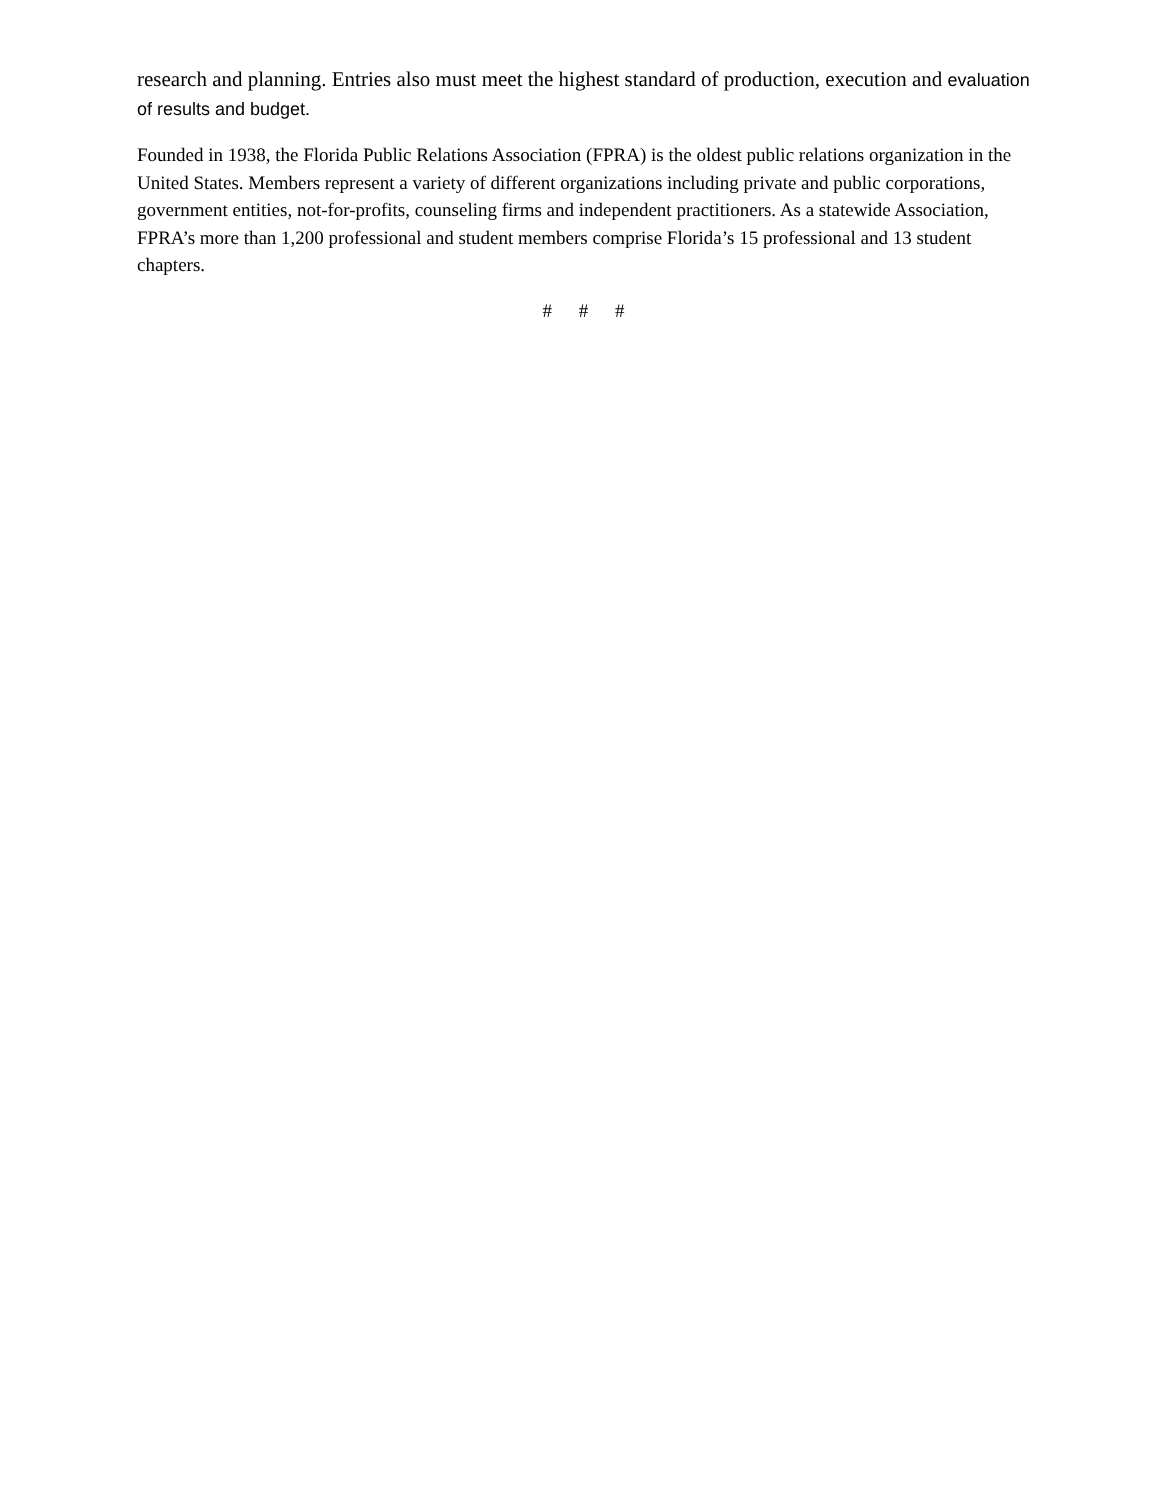research and planning. Entries also must meet the highest standard of production, execution and evaluation of results and budget.
Founded in 1938, the Florida Public Relations Association (FPRA) is the oldest public relations organization in the United States. Members represent a variety of different organizations including private and public corporations, government entities, not-for-profits, counseling firms and independent practitioners. As a statewide Association, FPRA’s more than 1,200 professional and student members comprise Florida’s 15 professional and 13 student chapters.
# # #